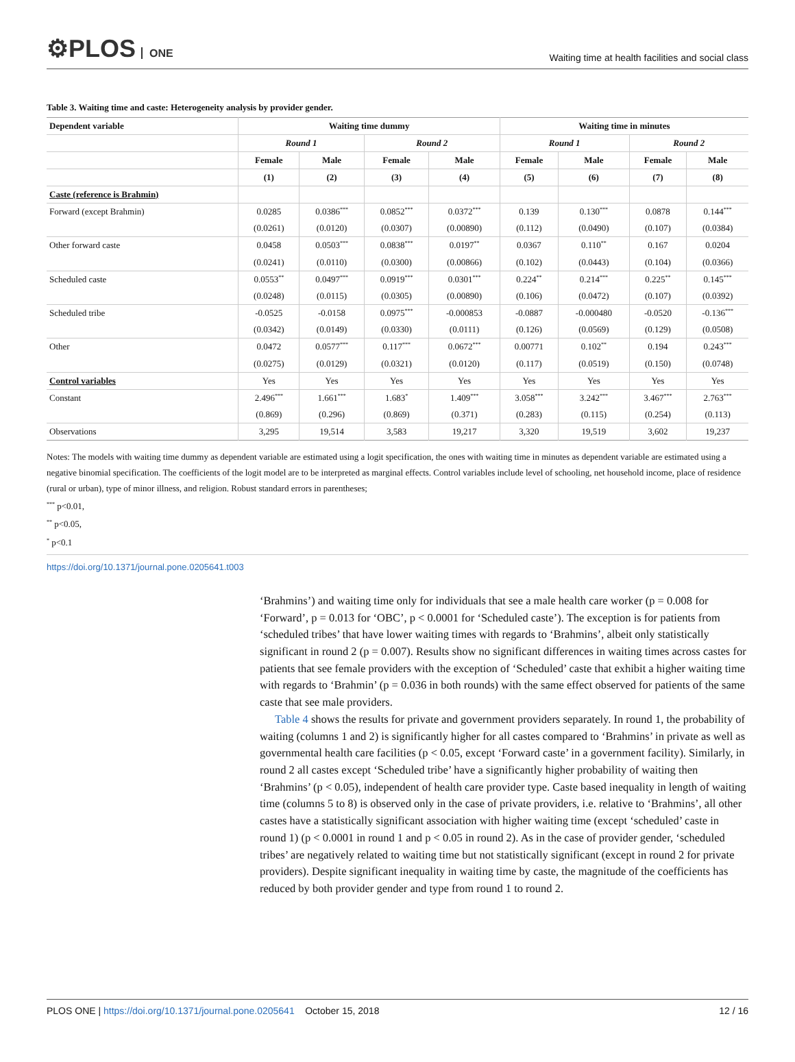⚙PLOS ONE
Waiting time at health facilities and social class
Table 3. Waiting time and caste: Heterogeneity analysis by provider gender.
| Dependent variable | Waiting time dummy | | | | Waiting time in minutes | | | |
| --- | --- | --- | --- | --- | --- | --- | --- | --- |
| | Round 1 | | Round 2 | | Round 1 | | Round 2 | |
| | Female | Male | Female | Male | Female | Male | Female | Male |
| | (1) | (2) | (3) | (4) | (5) | (6) | (7) | (8) |
| Caste (reference is Brahmin) | | | | | | | | |
| Forward (except Brahmin) | 0.0285 | 0.0386<sup>***</sup> | 0.0852<sup>***</sup> | 0.0372<sup>***</sup> | 0.139 | 0.130<sup>***</sup> | 0.0878 | 0.144<sup>***</sup> |
| | (0.0261) | (0.0120) | (0.0307) | (0.00890) | (0.112) | (0.0490) | (0.107) | (0.0384) |
| Other forward caste | 0.0458 | 0.0503<sup>***</sup> | 0.0838<sup>***</sup> | 0.0197<sup>**</sup> | 0.0367 | 0.110<sup>**</sup> | 0.167 | 0.0204 |
| | (0.0241) | (0.0110) | (0.0300) | (0.00866) | (0.102) | (0.0443) | (0.104) | (0.0366) |
| Scheduled caste | 0.0553<sup>**</sup> | 0.0497<sup>***</sup> | 0.0919<sup>***</sup> | 0.0301<sup>***</sup> | 0.224<sup>**</sup> | 0.214<sup>***</sup> | 0.225<sup>**</sup> | 0.145<sup>***</sup> |
| | (0.0248) | (0.0115) | (0.0305) | (0.00890) | (0.106) | (0.0472) | (0.107) | (0.0392) |
| Scheduled tribe | -0.0525 | -0.0158 | 0.0975<sup>***</sup> | -0.000853 | -0.0887 | -0.000480 | -0.0520 | -0.136<sup>***</sup> |
| | (0.0342) | (0.0149) | (0.0330) | (0.0111) | (0.126) | (0.0569) | (0.129) | (0.0508) |
| Other | 0.0472 | 0.0577<sup>***</sup> | 0.117<sup>***</sup> | 0.0672<sup>***</sup> | 0.00771 | 0.102<sup>**</sup> | 0.194 | 0.243<sup>***</sup> |
| | (0.0275) | (0.0129) | (0.0321) | (0.0120) | (0.117) | (0.0519) | (0.150) | (0.0748) |
| Control variables | Yes | Yes | Yes | Yes | Yes | Yes | Yes | Yes |
| Constant | 2.496<sup>***</sup> | 1.661<sup>***</sup> | 1.683<sup>*</sup> | 1.409<sup>***</sup> | 3.058<sup>***</sup> | 3.242<sup>***</sup> | 3.467<sup>***</sup> | 2.763<sup>***</sup> |
| | (0.869) | (0.296) | (0.869) | (0.371) | (0.283) | (0.115) | (0.254) | (0.113) |
| Observations | 3,295 | 19,514 | 3,583 | 19,217 | 3,320 | 19,519 | 3,602 | 19,237 |
Notes: The models with waiting time dummy as dependent variable are estimated using a logit specification, the ones with waiting time in minutes as dependent variable are estimated using a negative binomial specification. The coefficients of the logit model are to be interpreted as marginal effects. Control variables include level of schooling, net household income, place of residence (rural or urban), type of minor illness, and religion. Robust standard errors in parentheses;
<sup>***</sup> p<0.01,
<sup>**</sup> p<0.05,
<sup>*</sup> p<0.1
https://doi.org/10.1371/journal.pone.0205641.t003
‘Brahmins’) and waiting time only for individuals that see a male health care worker (p = 0.008 for ‘Forward’, p = 0.013 for ‘OBC’, p < 0.0001 for ‘Scheduled caste’). The exception is for patients from ‘scheduled tribes’ that have lower waiting times with regards to ‘Brahmins’, albeit only statistically significant in round 2 (p = 0.007). Results show no significant differences in waiting times across castes for patients that see female providers with the exception of ‘Scheduled’ caste that exhibit a higher waiting time with regards to ‘Brahmin’ (p = 0.036 in both rounds) with the same effect observed for patients of the same caste that see male providers.
Table 4 shows the results for private and government providers separately. In round 1, the probability of waiting (columns 1 and 2) is significantly higher for all castes compared to ‘Brahmins’ in private as well as governmental health care facilities (p < 0.05, except ‘Forward caste’ in a government facility). Similarly, in round 2 all castes except ‘Scheduled tribe’ have a significantly higher probability of waiting then ‘Brahmins’ (p < 0.05), independent of health care provider type. Caste based inequality in length of waiting time (columns 5 to 8) is observed only in the case of private providers, i.e. relative to ‘Brahmins’, all other castes have a statistically significant association with higher waiting time (except ‘scheduled’ caste in round 1) (p < 0.0001 in round 1 and p < 0.05 in round 2). As in the case of provider gender, ‘scheduled tribes’ are negatively related to waiting time but not statistically significant (except in round 2 for private providers). Despite significant inequality in waiting time by caste, the magnitude of the coefficients has reduced by both provider gender and type from round 1 to round 2.
PLOS ONE | https://doi.org/10.1371/journal.pone.0205641 October 15, 2018
12 / 16